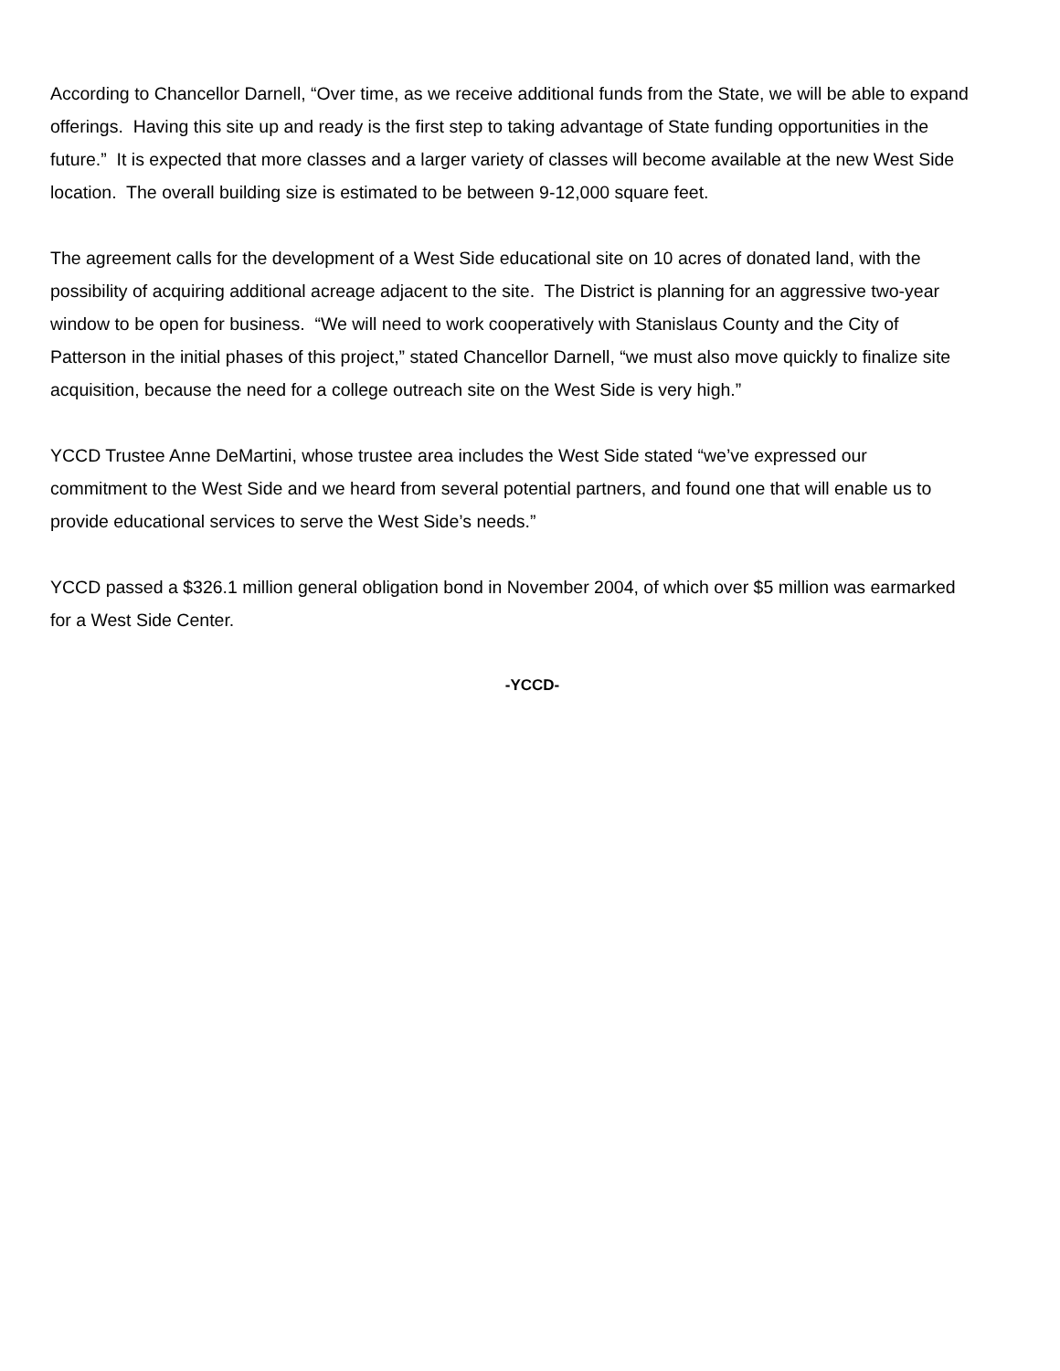According to Chancellor Darnell, “Over time, as we receive additional funds from the State, we will be able to expand offerings. Having this site up and ready is the first step to taking advantage of State funding opportunities in the future.” It is expected that more classes and a larger variety of classes will become available at the new West Side location. The overall building size is estimated to be between 9-12,000 square feet.
The agreement calls for the development of a West Side educational site on 10 acres of donated land, with the possibility of acquiring additional acreage adjacent to the site. The District is planning for an aggressive two-year window to be open for business. “We will need to work cooperatively with Stanislaus County and the City of Patterson in the initial phases of this project,” stated Chancellor Darnell, “we must also move quickly to finalize site acquisition, because the need for a college outreach site on the West Side is very high.”
YCCD Trustee Anne DeMartini, whose trustee area includes the West Side stated “we’ve expressed our commitment to the West Side and we heard from several potential partners, and found one that will enable us to provide educational services to serve the West Side’s needs.”
YCCD passed a $326.1 million general obligation bond in November 2004, of which over $5 million was earmarked for a West Side Center.
-YCCD-